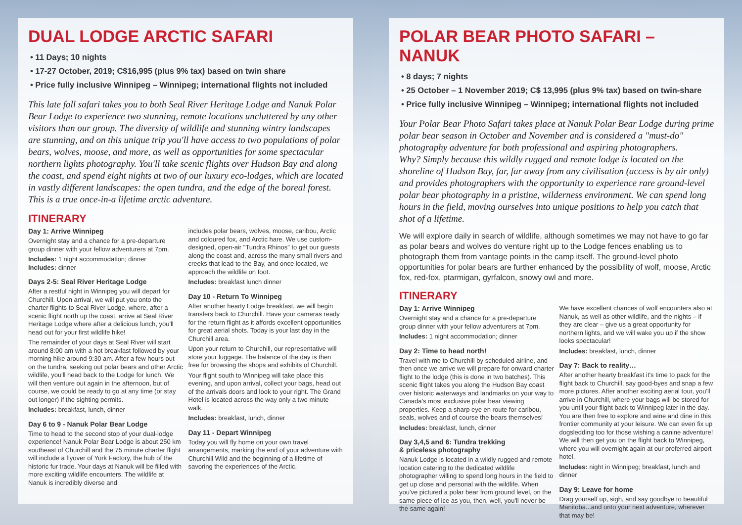DUAL LODGE ARCTIC SAFARI
• 11 Days; 10 nights
• 17-27 October, 2019; C$16,995 (plus 9% tax) based on twin share
• Price fully inclusive Winnipeg – Winnipeg; international flights not included
This late fall safari takes you to both Seal River Heritage Lodge and Nanuk Polar Bear Lodge to experience two stunning, remote locations uncluttered by any other visitors than our group. The diversity of wildlife and stunning wintry landscapes are stunning, and on this unique trip you'll have access to two populations of polar bears, wolves, moose, and more, as well as opportunities for some spectacular northern lights photography. You'll take scenic flights over Hudson Bay and along the coast, and spend eight nights at two of our luxury eco-lodges, which are located in vastly different landscapes: the open tundra, and the edge of the boreal forest.
This is a true once-in-a lifetime arctic adventure.
ITINERARY
Day 1: Arrive Winnipeg
Overnight stay and a chance for a pre-departure group dinner with your fellow adventurers at 7pm.
Includes: 1 night accommodation; dinner
Includes: dinner
Days 2-5: Seal River Heritage Lodge
After a restful night in Winnipeg you will depart for Churchill. Upon arrival, we will put you onto the charter flights to Seal River Lodge, where, after a scenic flight north up the coast, arrive at Seal River Heritage Lodge where after a delicious lunch, you'll head out for your first wildlife hike!
The remainder of your days at Seal River will start around 8:00 am with a hot breakfast followed by your morning hike around 9:30 am. After a few hours out on the tundra, seeking out polar bears and other Arctic wildlife, you'll head back to the Lodge for lunch. We will then venture out again in the afternoon, but of course, we could be ready to go at any time (or stay out longer) if the sighting permits.
Includes: breakfast, lunch, dinner
Day 6 to 9 - Nanuk Polar Bear Lodge
Time to head to the second stop of your dual-lodge experience! Nanuk Polar Bear Lodge is about 250 km southeast of Churchill and the 75 minute charter flight will include a flyover of York Factory, the hub of the historic fur trade. Your days at Nanuk will be filled with more exciting wildlife encounters. The wildlife at Nanuk is incredibly diverse and
includes polar bears, wolves, moose, caribou, Arctic and coloured fox, and Arctic hare. We use custom-designed, open-air "Tundra Rhinos" to get our guests along the coast and, across the many small rivers and creeks that lead to the Bay, and once located, we approach the wildlife on foot.
Includes: breakfast lunch dinner
Day 10 - Return To Winnipeg
After another hearty Lodge breakfast, we will begin transfers back to Churchill. Have your cameras ready for the return flight as it affords excellent opportunities for great aerial shots. Today is your last day in the Churchill area.
Upon your return to Churchill, our representative will store your luggage. The balance of the day is then free for browsing the shops and exhibits of Churchill.
Your flight south to Winnipeg will take place this evening, and upon arrival, collect your bags, head out of the arrivals doors and look to your right. The Grand Hotel is located across the way only a two minute walk.
Includes: breakfast, lunch, dinner
Day 11 - Depart Winnipeg
Today you will fly home on your own travel arrangements, marking the end of your adventure with Churchill Wild and the beginning of a lifetime of savoring the experiences of the Arctic.
POLAR BEAR PHOTO SAFARI – NANUK
• 8 days; 7 nights
• 25 October – 1 November 2019; C$ 13,995 (plus 9% tax) based on twin-share
• Price fully inclusive Winnipeg – Winnipeg; international flights not included
Your Polar Bear Photo Safari takes place at Nanuk Polar Bear Lodge during prime polar bear season in October and November and is considered a "must-do" photography adventure for both professional and aspiring photographers.
Why? Simply because this wildly rugged and remote lodge is located on the shoreline of Hudson Bay, far, far away from any civilisation (access is by air only) and provides photographers with the opportunity to experience rare ground-level polar bear photography in a pristine, wilderness environment. We can spend long hours in the field, moving ourselves into unique positions to help you catch that shot of a lifetime.
We will explore daily in search of wildlife, although sometimes we may not have to go far as polar bears and wolves do venture right up to the Lodge fences enabling us to photograph them from vantage points in the camp itself. The ground-level photo opportunities for polar bears are further enhanced by the possibility of wolf, moose, Arctic fox, red-fox, ptarmigan, gyrfalcon, snowy owl and more.
ITINERARY
Day 1: Arrive Winnipeg
Overnight stay and a chance for a pre-departure group dinner with your fellow adventurers at 7pm.
Includes: 1 night accommodation; dinner
Day 2: Time to head north!
Travel with me to Churchill by scheduled airline, and then once we arrive we will prepare for onward charter flight to the lodge (this is done in two batches). This scenic flight takes you along the Hudson Bay coast over historic waterways and landmarks on your way to Canada's most exclusive polar bear viewing properties. Keep a sharp eye en route for caribou, seals, wolves and of course the bears themselves!
Includes: breakfast, lunch, dinner
Day 3,4,5 and 6: Tundra trekking
& priceless photography
Nanuk Lodge is located in a wildly rugged and remote location catering to the dedicated wildlife photographer willing to spend long hours in the field to get up close and personal with the wildlife. When you've pictured a polar bear from ground level, on the same piece of ice as you, then, well, you'll never be the same again!
We have excellent chances of wolf encounters also at Nanuk, as well as other wildlife, and the nights – if they are clear – give us a great opportunity for northern lights, and we will wake you up if the show looks spectacular!
Includes: breakfast, lunch, dinner
Day 7: Back to reality…
After another hearty breakfast it's time to pack for the flight back to Churchill, say good-byes and snap a few more pictures. After another exciting aerial tour, you'll arrive in Churchill, where your bags will be stored for you until your flight back to Winnipeg later in the day. You are then free to explore and wine and dine in this frontier community at your leisure. We can even fix up dogsledding too for those wishing a canine adventure! We will then get you on the flight back to Winnipeg, where you will overnight again at our preferred airport hotel.
Includes: night in Winnipeg; breakfast, lunch and dinner
Day 9: Leave for home
Drag yourself up, sigh, and say goodbye to beautiful Manitoba...and onto your next adventure, wherever that may be!